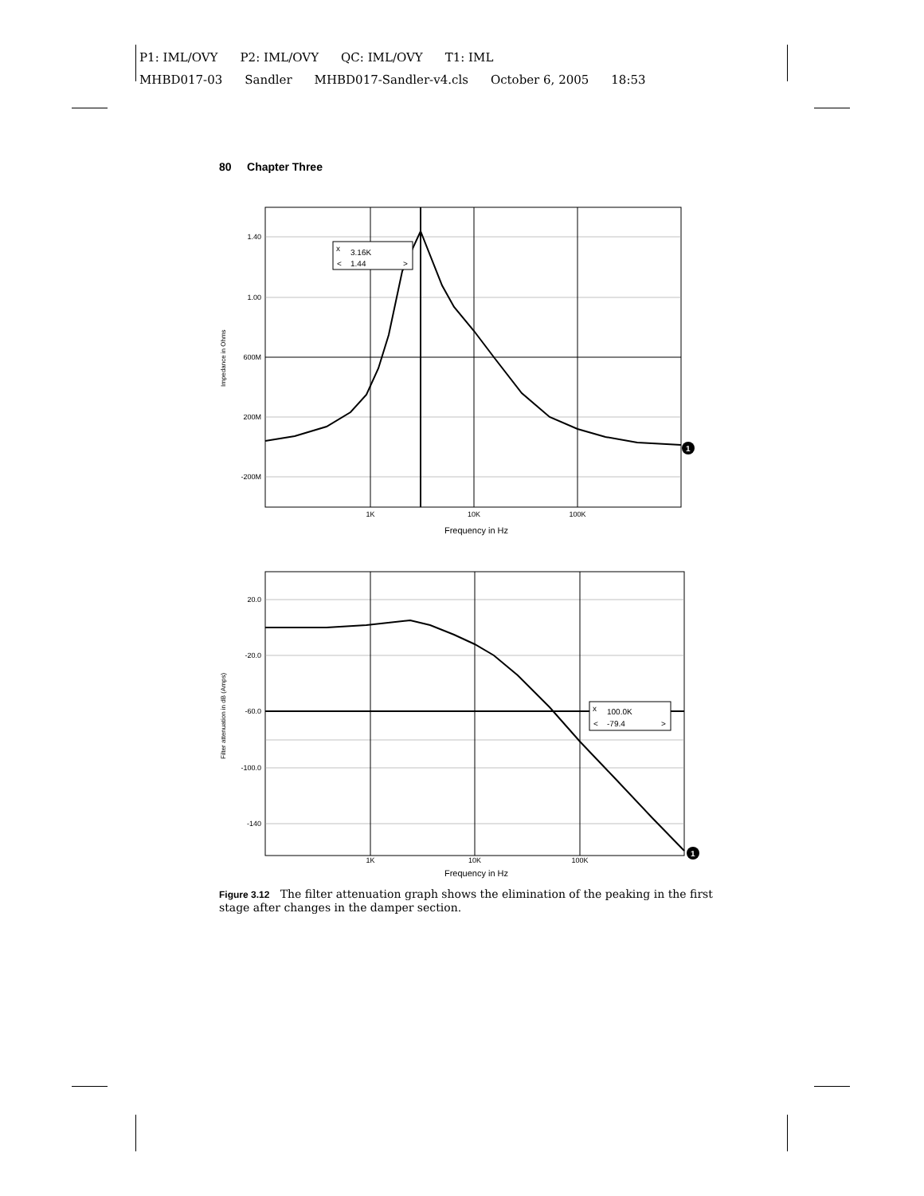P1: IML/OVY P2: IML/OVY QC: IML/OVY T1: IML
MHBD017-03 Sandler MHBD017-Sandler-v4.cls October 6, 2005 18:53
80 Chapter Three
1.40
1.00
600M
200M
-200M
1K
10K
100K
Frequency in Hz
Impedance in Ohms
x
3.16K
<
1.44
>
1
20.0
-20.0
-60.0
-100.0
-140
1K
10K
100K
Frequency in Hz
Filter attenuation in dB (Amps)
x
100.0K
<
-79.4
>
1
Figure 3.12 The filter attenuation graph shows the elimination of the peaking in the first stage after changes in the damper section.